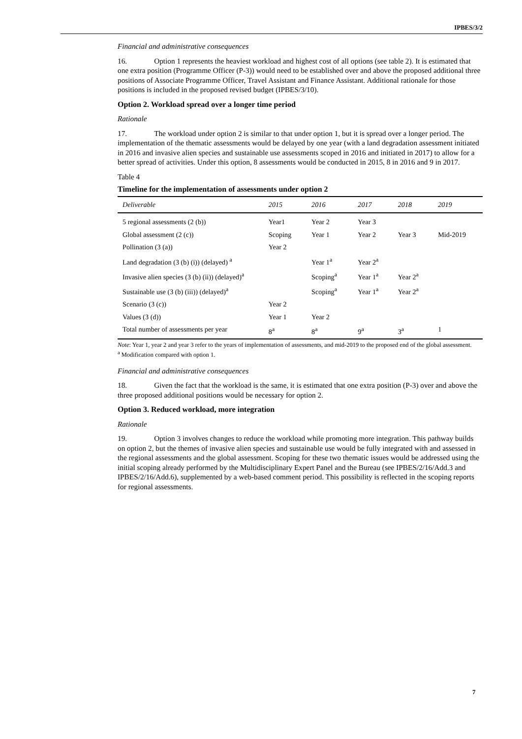IPBES/3/2
Financial and administrative consequences
16. Option 1 represents the heaviest workload and highest cost of all options (see table 2). It is estimated that one extra position (Programme Officer (P-3)) would need to be established over and above the proposed additional three positions of Associate Programme Officer, Travel Assistant and Finance Assistant. Additional rationale for those positions is included in the proposed revised budget (IPBES/3/10).
Option 2. Workload spread over a longer time period
Rationale
17. The workload under option 2 is similar to that under option 1, but it is spread over a longer period. The implementation of the thematic assessments would be delayed by one year (with a land degradation assessment initiated in 2016 and invasive alien species and sustainable use assessments scoped in 2016 and initiated in 2017) to allow for a better spread of activities. Under this option, 8 assessments would be conducted in 2015, 8 in 2016 and 9 in 2017.
Table 4
Timeline for the implementation of assessments under option 2
| Deliverable | 2015 | 2016 | 2017 | 2018 | 2019 |
| --- | --- | --- | --- | --- | --- |
| 5 regional assessments (2 (b)) | Year1 | Year 2 | Year 3 | | |
| Global assessment (2 (c)) | Scoping | Year 1 | Year 2 | Year 3 | Mid-2019 |
| Pollination (3 (a)) | Year 2 | | | | |
| Land degradation (3 (b) (i)) (delayed) <sup>a</sup> | | Year 1<sup>a</sup> | Year 2<sup>a</sup> | | |
| Invasive alien species (3 (b) (ii)) (delayed)<sup>a</sup> | | Scoping<sup>a</sup> | Year 1<sup>a</sup> | Year 2<sup>a</sup> | |
| Sustainable use (3 (b) (iii)) (delayed)<sup>a</sup> | | Scoping<sup>a</sup> | Year 1<sup>a</sup> | Year 2<sup>a</sup> | |
| Scenario (3 (c)) | Year 2 | | | | |
| Values (3 (d)) | Year 1 | Year 2 | | | |
| Total number of assessments per year | 8<sup>a</sup> | 8<sup>a</sup> | 9<sup>a</sup> | 3<sup>a</sup> | 1 |
Note: Year 1, year 2 and year 3 refer to the years of implementation of assessments, and mid-2019 to the proposed end of the global assessment.
<sup>a</sup> Modification compared with option 1.
Financial and administrative consequences
18. Given the fact that the workload is the same, it is estimated that one extra position (P-3) over and above the three proposed additional positions would be necessary for option 2.
Option 3. Reduced workload, more integration
Rationale
19. Option 3 involves changes to reduce the workload while promoting more integration. This pathway builds on option 2, but the themes of invasive alien species and sustainable use would be fully integrated with and assessed in the regional assessments and the global assessment. Scoping for these two thematic issues would be addressed using the initial scoping already performed by the Multidisciplinary Expert Panel and the Bureau (see IPBES/2/16/Add.3 and IPBES/2/16/Add.6), supplemented by a web-based comment period. This possibility is reflected in the scoping reports for regional assessments.
7